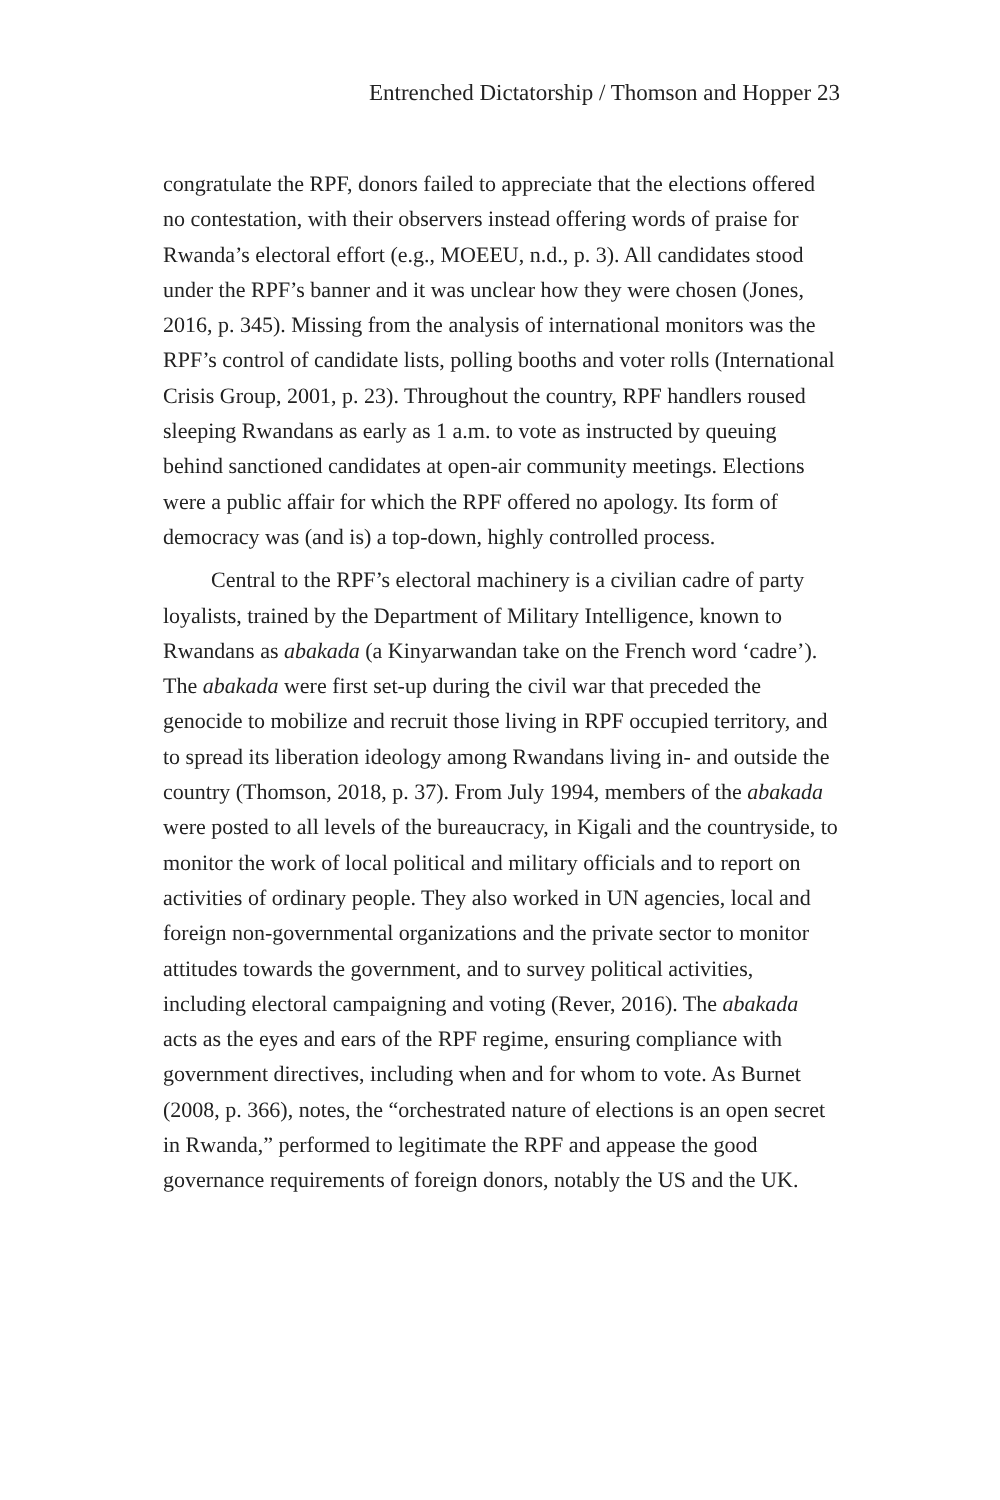Entrenched Dictatorship / Thomson and Hopper 23
congratulate the RPF, donors failed to appreciate that the elections offered no contestation, with their observers instead offering words of praise for Rwanda’s electoral effort (e.g., MOEEU, n.d., p. 3). All candidates stood under the RPF’s banner and it was unclear how they were chosen (Jones, 2016, p. 345). Missing from the analysis of international monitors was the RPF’s control of candidate lists, polling booths and voter rolls (International Crisis Group, 2001, p. 23). Throughout the country, RPF handlers roused sleeping Rwandans as early as 1 a.m. to vote as instructed by queuing behind sanctioned candidates at open-air community meetings. Elections were a public affair for which the RPF offered no apology. Its form of democracy was (and is) a top-down, highly controlled process.
Central to the RPF’s electoral machinery is a civilian cadre of party loyalists, trained by the Department of Military Intelligence, known to Rwandans as abakada (a Kinyarwandan take on the French word ‘cadre’). The abakada were first set-up during the civil war that preceded the genocide to mobilize and recruit those living in RPF occupied territory, and to spread its liberation ideology among Rwandans living in- and outside the country (Thomson, 2018, p. 37). From July 1994, members of the abakada were posted to all levels of the bureaucracy, in Kigali and the countryside, to monitor the work of local political and military officials and to report on activities of ordinary people. They also worked in UN agencies, local and foreign non-governmental organizations and the private sector to monitor attitudes towards the government, and to survey political activities, including electoral campaigning and voting (Rever, 2016). The abakada acts as the eyes and ears of the RPF regime, ensuring compliance with government directives, including when and for whom to vote. As Burnet (2008, p. 366), notes, the “orchestrated nature of elections is an open secret in Rwanda,” performed to legitimate the RPF and appease the good governance requirements of foreign donors, notably the US and the UK.